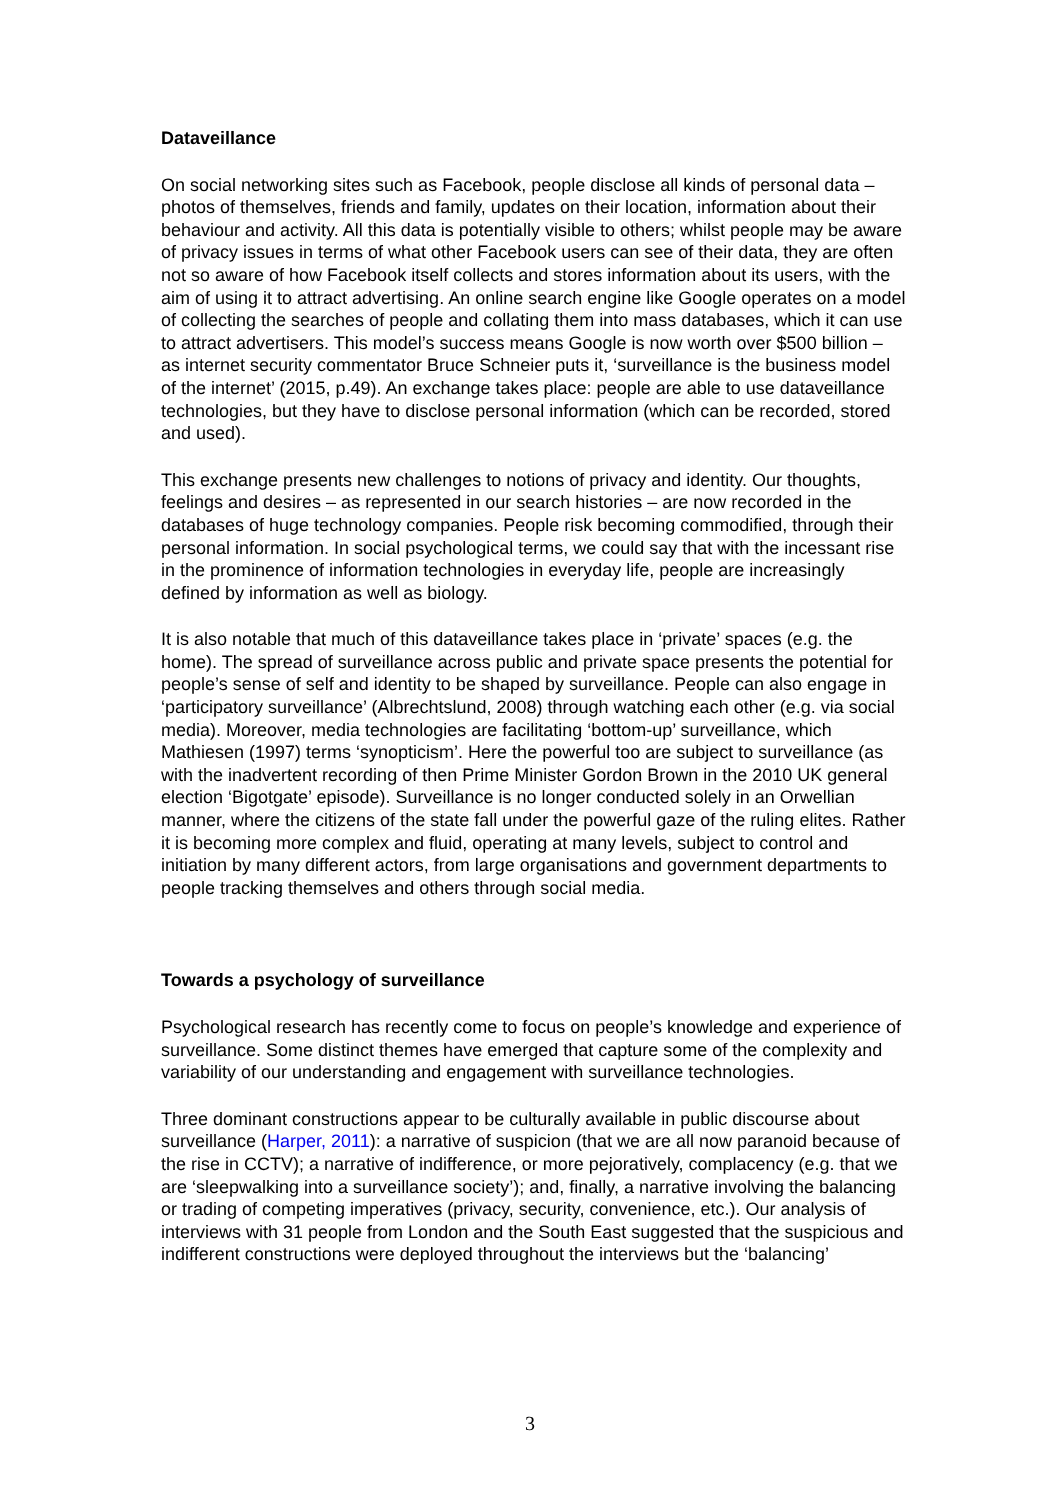Dataveillance
On social networking sites such as Facebook, people disclose all kinds of personal data – photos of themselves, friends and family, updates on their location, information about their behaviour and activity. All this data is potentially visible to others; whilst people may be aware of privacy issues in terms of what other Facebook users can see of their data, they are often not so aware of how Facebook itself collects and stores information about its users, with the aim of using it to attract advertising. An online search engine like Google operates on a model of collecting the searches of people and collating them into mass databases, which it can use to attract advertisers. This model’s success means Google is now worth over $500 billion – as internet security commentator Bruce Schneier puts it, ‘surveillance is the business model of the internet’ (2015, p.49). An exchange takes place: people are able to use dataveillance technologies, but they have to disclose personal information (which can be recorded, stored and used).
This exchange presents new challenges to notions of privacy and identity. Our thoughts, feelings and desires – as represented in our search histories – are now recorded in the databases of huge technology companies. People risk becoming commodified, through their personal information. In social psychological terms, we could say that with the incessant rise in the prominence of information technologies in everyday life, people are increasingly defined by information as well as biology.
It is also notable that much of this dataveillance takes place in ‘private’ spaces (e.g. the home). The spread of surveillance across public and private space presents the potential for people’s sense of self and identity to be shaped by surveillance. People can also engage in ‘participatory surveillance’ (Albrechtslund, 2008) through watching each other (e.g. via social media). Moreover, media technologies are facilitating ‘bottom-up’ surveillance, which Mathiesen (1997) terms ‘synopticism’. Here the powerful too are subject to surveillance (as with the inadvertent recording of then Prime Minister Gordon Brown in the 2010 UK general election ‘Bigotgate’ episode). Surveillance is no longer conducted solely in an Orwellian manner, where the citizens of the state fall under the powerful gaze of the ruling elites. Rather it is becoming more complex and fluid, operating at many levels, subject to control and initiation by many different actors, from large organisations and government departments to people tracking themselves and others through social media.
Towards a psychology of surveillance
Psychological research has recently come to focus on people’s knowledge and experience of surveillance. Some distinct themes have emerged that capture some of the complexity and variability of our understanding and engagement with surveillance technologies.
Three dominant constructions appear to be culturally available in public discourse about surveillance (Harper, 2011): a narrative of suspicion (that we are all now paranoid because of the rise in CCTV); a narrative of indifference, or more pejoratively, complacency (e.g. that we are ‘sleepwalking into a surveillance society’); and, finally, a narrative involving the balancing or trading of competing imperatives (privacy, security, convenience, etc.). Our analysis of interviews with 31 people from London and the South East suggested that the suspicious and indifferent constructions were deployed throughout the interviews but the ‘balancing’
3